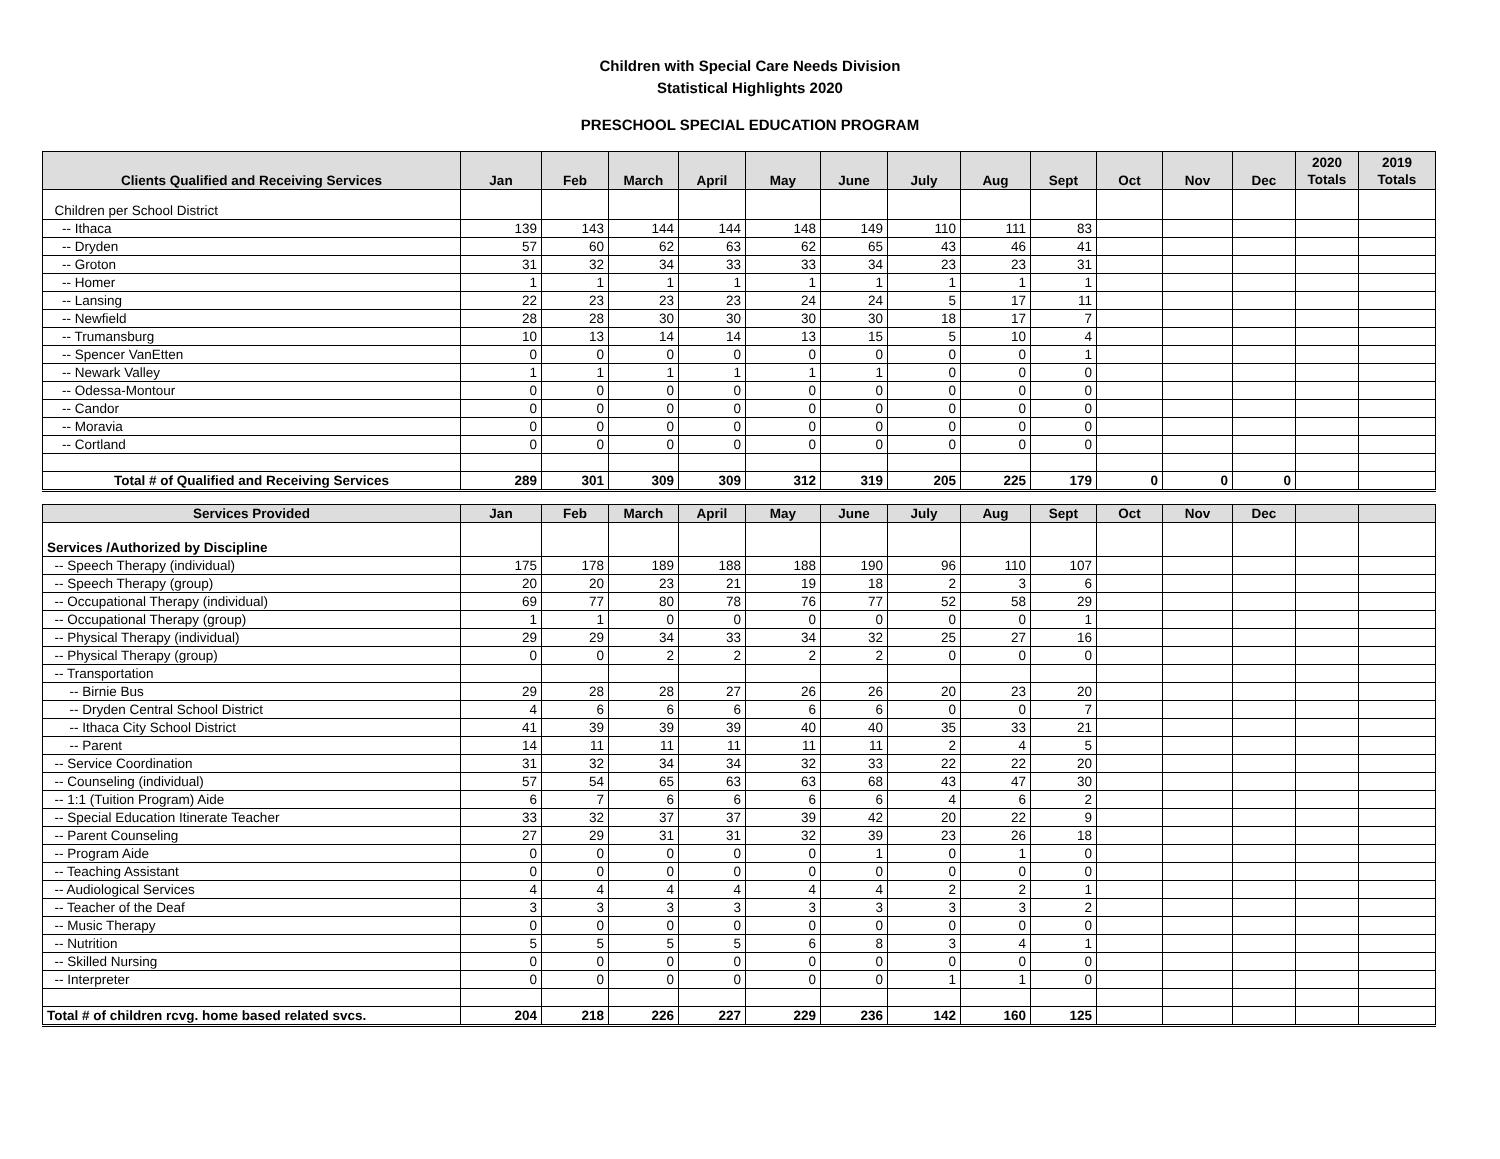Children with Special Care Needs Division
Statistical Highlights 2020
PRESCHOOL SPECIAL EDUCATION PROGRAM
| Clients Qualified and Receiving Services | Jan | Feb | March | April | May | June | July | Aug | Sept | Oct | Nov | Dec | 2020 Totals | 2019 Totals |
| --- | --- | --- | --- | --- | --- | --- | --- | --- | --- | --- | --- | --- | --- | --- |
| Children per School District | | | | | | | | | | | | | | |
| -- Ithaca | 139 | 143 | 144 | 144 | 148 | 149 | 110 | 111 | 83 | | | | | |
| -- Dryden | 57 | 60 | 62 | 63 | 62 | 65 | 43 | 46 | 41 | | | | | |
| -- Groton | 31 | 32 | 34 | 33 | 33 | 34 | 23 | 23 | 31 | | | | | |
| -- Homer | 1 | 1 | 1 | 1 | 1 | 1 | 1 | 1 | 1 | | | | | |
| -- Lansing | 22 | 23 | 23 | 23 | 24 | 24 | 5 | 17 | 11 | | | | | |
| -- Newfield | 28 | 28 | 30 | 30 | 30 | 30 | 18 | 17 | 7 | | | | | |
| -- Trumansburg | 10 | 13 | 14 | 14 | 13 | 15 | 5 | 10 | 4 | | | | | |
| -- Spencer VanEtten | 0 | 0 | 0 | 0 | 0 | 0 | 0 | 0 | 1 | | | | | |
| -- Newark Valley | 1 | 1 | 1 | 1 | 1 | 1 | 0 | 0 | 0 | | | | | |
| -- Odessa-Montour | 0 | 0 | 0 | 0 | 0 | 0 | 0 | 0 | 0 | | | | | |
| -- Candor | 0 | 0 | 0 | 0 | 0 | 0 | 0 | 0 | 0 | | | | | |
| -- Moravia | 0 | 0 | 0 | 0 | 0 | 0 | 0 | 0 | 0 | | | | | |
| -- Cortland | 0 | 0 | 0 | 0 | 0 | 0 | 0 | 0 | 0 | | | | | |
| Total # of Qualified and Receiving Services | 289 | 301 | 309 | 309 | 312 | 319 | 205 | 225 | 179 | 0 | 0 | 0 | | |
| Services Provided | Jan | Feb | March | April | May | June | July | Aug | Sept | Oct | Nov | Dec | | |
| --- | --- | --- | --- | --- | --- | --- | --- | --- | --- | --- | --- | --- | --- | --- |
| Services /Authorized by Discipline | | | | | | | | | | | | | | |
| -- Speech Therapy (individual) | 175 | 178 | 189 | 188 | 188 | 190 | 96 | 110 | 107 | | | | | |
| -- Speech Therapy (group) | 20 | 20 | 23 | 21 | 19 | 18 | 2 | 3 | 6 | | | | | |
| -- Occupational Therapy (individual) | 69 | 77 | 80 | 78 | 76 | 77 | 52 | 58 | 29 | | | | | |
| -- Occupational Therapy (group) | 1 | 1 | 0 | 0 | 0 | 0 | 0 | 0 | 1 | | | | | |
| -- Physical Therapy (individual) | 29 | 29 | 34 | 33 | 34 | 32 | 25 | 27 | 16 | | | | | |
| -- Physical Therapy (group) | 0 | 0 | 2 | 2 | 2 | 2 | 0 | 0 | 0 | | | | | |
| -- Transportation | | | | | | | | | | | | | | |
| -- Birnie Bus | 29 | 28 | 28 | 27 | 26 | 26 | 20 | 23 | 20 | | | | | |
| -- Dryden Central School District | 4 | 6 | 6 | 6 | 6 | 6 | 0 | 0 | 7 | | | | | |
| -- Ithaca City School District | 41 | 39 | 39 | 39 | 40 | 40 | 35 | 33 | 21 | | | | | |
| -- Parent | 14 | 11 | 11 | 11 | 11 | 11 | 2 | 4 | 5 | | | | | |
| -- Service Coordination | 31 | 32 | 34 | 34 | 32 | 33 | 22 | 22 | 20 | | | | | |
| -- Counseling (individual) | 57 | 54 | 65 | 63 | 63 | 68 | 43 | 47 | 30 | | | | | |
| -- 1:1 (Tuition Program) Aide | 6 | 7 | 6 | 6 | 6 | 6 | 4 | 6 | 2 | | | | | |
| -- Special Education Itinerate Teacher | 33 | 32 | 37 | 37 | 39 | 42 | 20 | 22 | 9 | | | | | |
| -- Parent Counseling | 27 | 29 | 31 | 31 | 32 | 39 | 23 | 26 | 18 | | | | | |
| -- Program Aide | 0 | 0 | 0 | 0 | 0 | 1 | 0 | 1 | 0 | | | | | |
| -- Teaching Assistant | 0 | 0 | 0 | 0 | 0 | 0 | 0 | 0 | 0 | | | | | |
| -- Audiological Services | 4 | 4 | 4 | 4 | 4 | 4 | 2 | 2 | 1 | | | | | |
| -- Teacher of the Deaf | 3 | 3 | 3 | 3 | 3 | 3 | 3 | 3 | 2 | | | | | |
| -- Music Therapy | 0 | 0 | 0 | 0 | 0 | 0 | 0 | 0 | 0 | | | | | |
| -- Nutrition | 5 | 5 | 5 | 5 | 6 | 8 | 3 | 4 | 1 | | | | | |
| -- Skilled Nursing | 0 | 0 | 0 | 0 | 0 | 0 | 0 | 0 | 0 | | | | | |
| -- Interpreter | 0 | 0 | 0 | 0 | 0 | 0 | 1 | 1 | 0 | | | | | |
| Total # of children rcvg. home based related svcs. | 204 | 218 | 226 | 227 | 229 | 236 | 142 | 160 | 125 | | | | | |